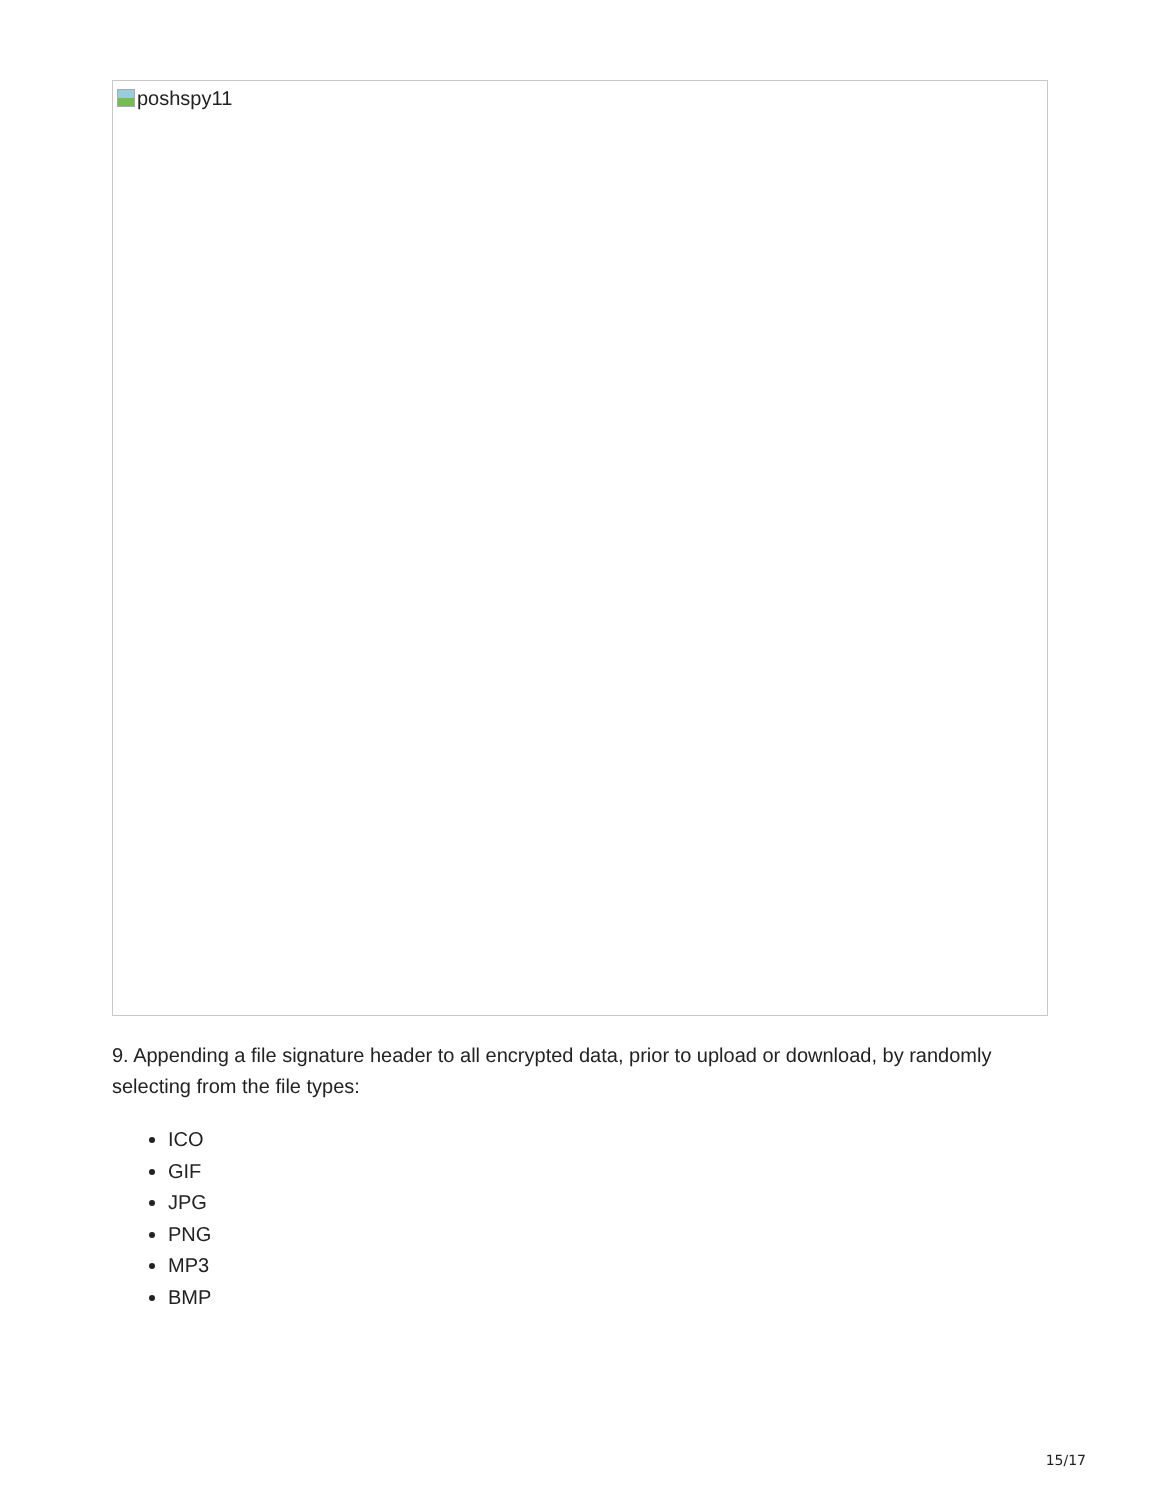poshspy11
9. Appending a file signature header to all encrypted data, prior to upload or download, by randomly selecting from the file types:
ICO
GIF
JPG
PNG
MP3
BMP
15/17